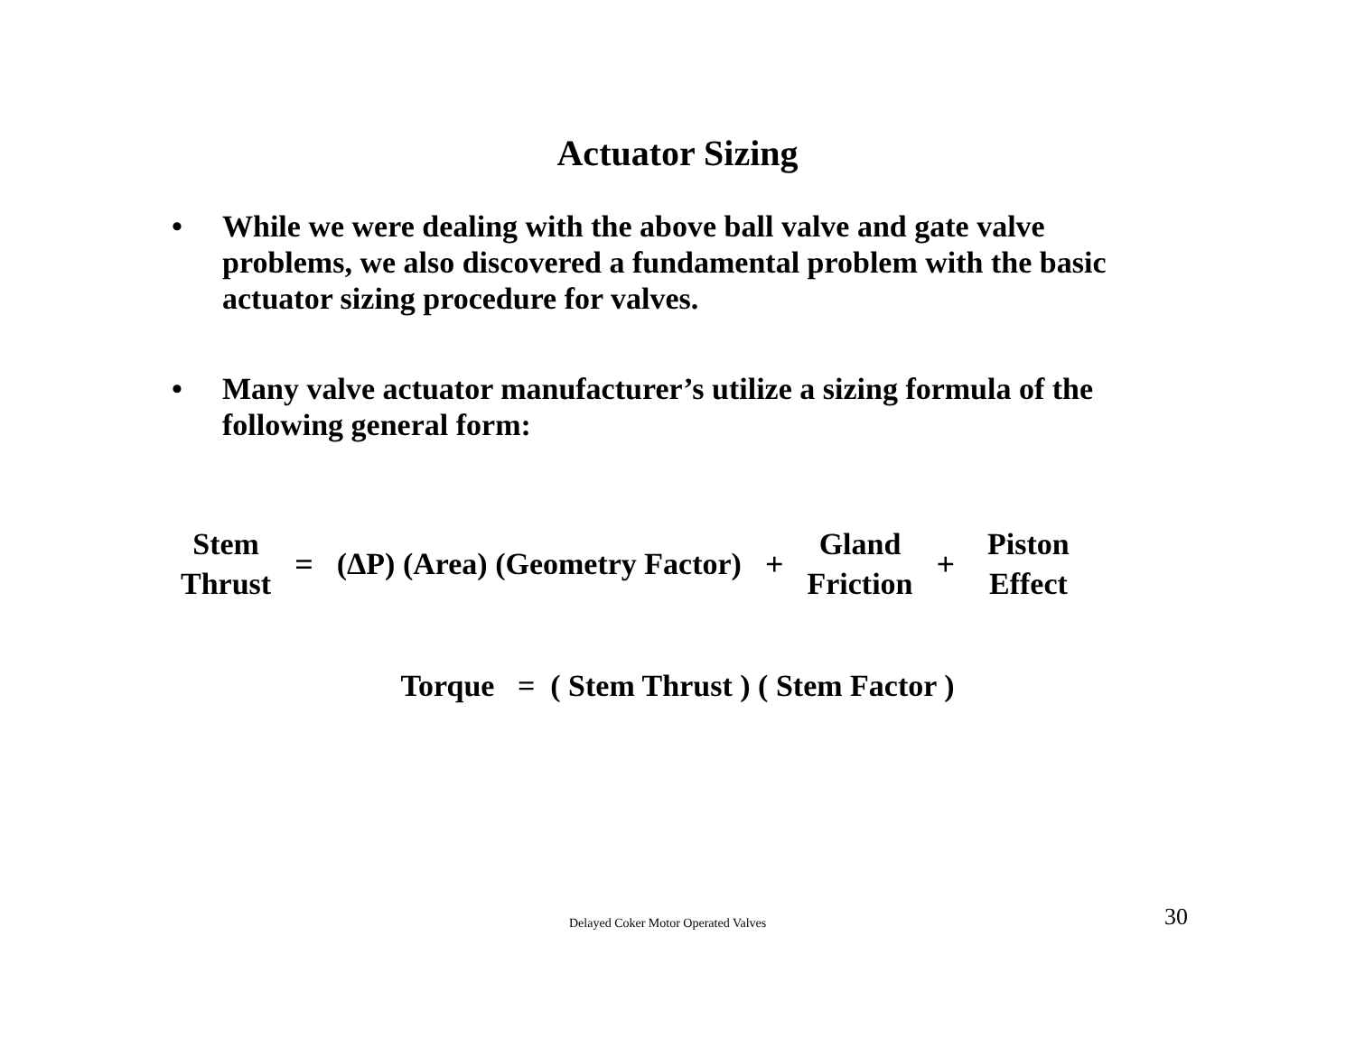Actuator Sizing
• While we were dealing with the above ball valve and gate valve problems, we also discovered a fundamental problem with the basic actuator sizing procedure for valves.
• Many valve actuator manufacturer’s utilize a sizing formula of the following general form:
Stem
Thrust
= (ΔP) (Area) (Geometry Factor) +
Gland
Friction
+
Piston
Effect
Torque = ( Stem Thrust ) ( Stem Factor )
Delayed Coker Motor Operated Valves 30